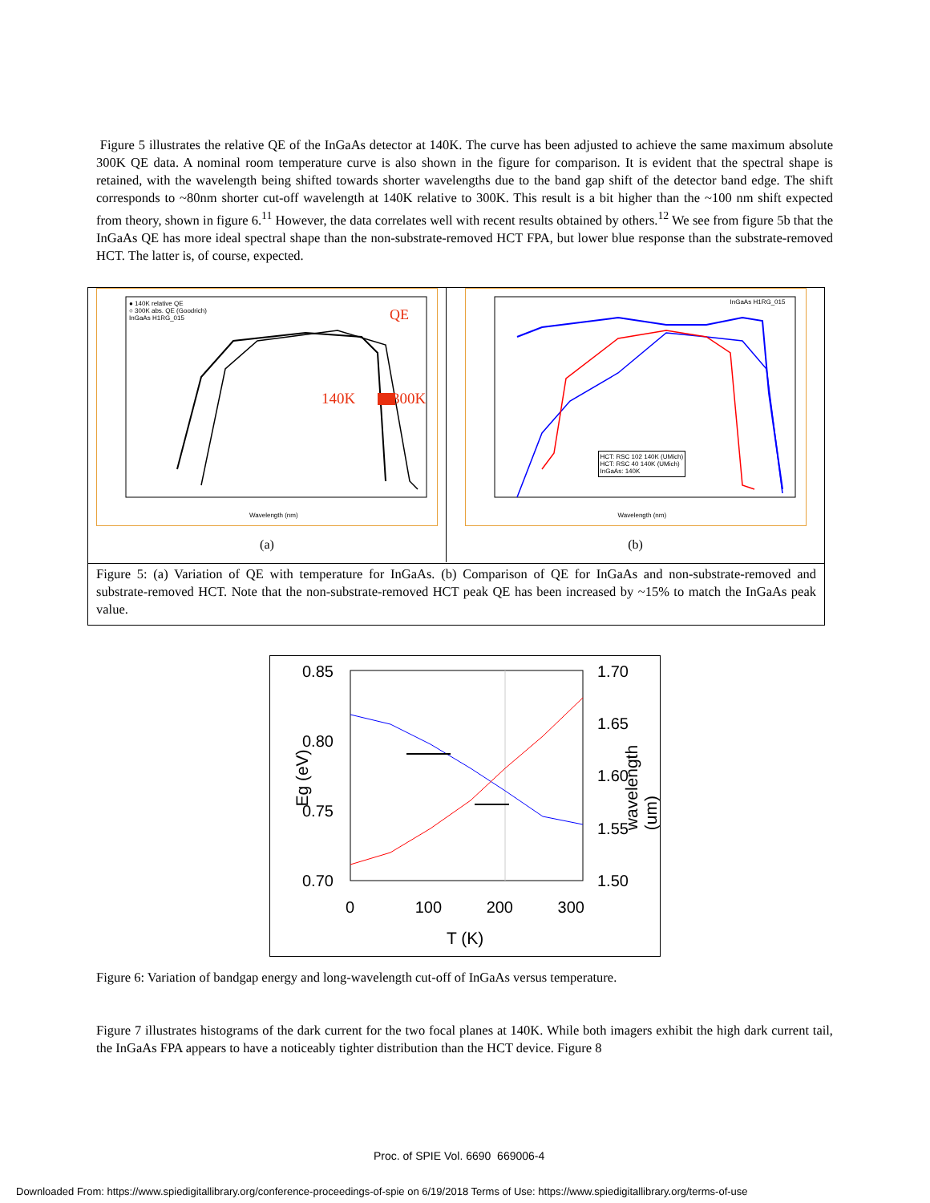Figure 5 illustrates the relative QE of the InGaAs detector at 140K. The curve has been adjusted to achieve the same maximum absolute 300K QE data. A nominal room temperature curve is also shown in the figure for comparison. It is evident that the spectral shape is retained, with the wavelength being shifted towards shorter wavelengths due to the band gap shift of the detector band edge. The shift corresponds to ~80nm shorter cut-off wavelength at 140K relative to 300K. This result is a bit higher than the ~100 nm shift expected from theory, shown in figure 6.<sup>11</sup> However, the data correlates well with recent results obtained by others.<sup>12</sup> We see from figure 5b that the InGaAs QE has more ideal spectral shape than the non-substrate-removed HCT FPA, but lower blue response than the substrate-removed HCT. The latter is, of course, expected.
● 140K relative QE
○ 300K abs. QE (Goodrich)
InGaAs H1RG_015
QE
140K 300K
Wavelength (nm)
(a)
InGaAs H1RG_015
HCT: RSC 102 140K (UMich)
HCT: RSC 40 140K (UMich)
InGaAs: 140K
Wavelength (nm)
(b)
Figure 5: (a) Variation of QE with temperature for InGaAs. (b) Comparison of QE for InGaAs and non-substrate-removed and substrate-removed HCT. Note that the non-substrate-removed HCT peak QE has been increased by ~15% to match the InGaAs peak value.
0.85
0.80
0.75
0.70
1.70
1.65
1.60
1.55
1.50
Eg (eV) wavelength (um)
0 100 200 300
T (K)
Figure 6: Variation of bandgap energy and long-wavelength cut-off of InGaAs versus temperature.
Figure 7 illustrates histograms of the dark current for the two focal planes at 140K. While both imagers exhibit the high dark current tail, the InGaAs FPA appears to have a noticeably tighter distribution than the HCT device. Figure 8
Proc. of SPIE Vol. 6690 669006-4
Downloaded From: https://www.spiedigitallibrary.org/conference-proceedings-of-spie on 6/19/2018 Terms of Use: https://www.spiedigitallibrary.org/terms-of-use